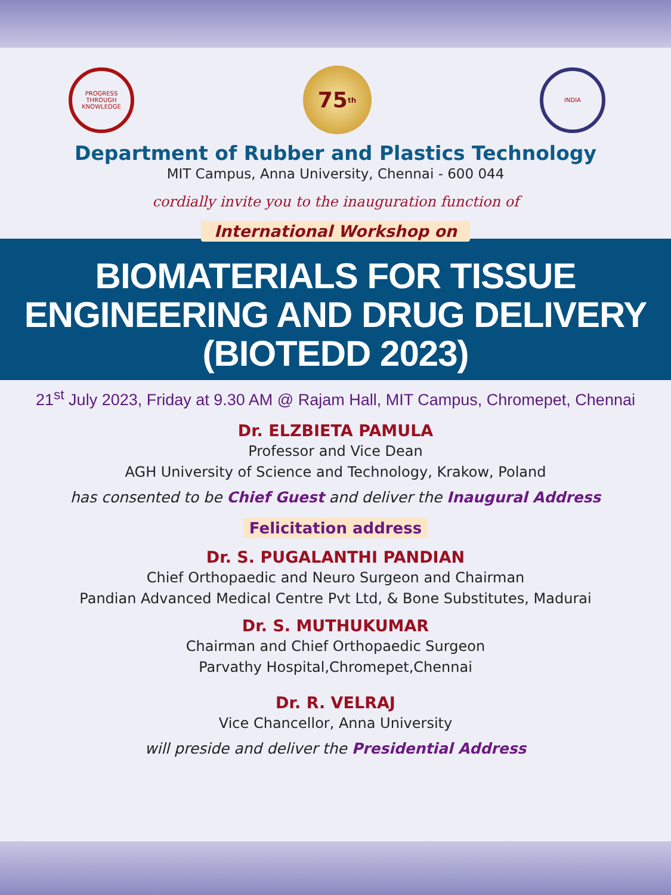PROGRESS THROUGH KNOWLEDGE
75<sup>th</sup>
INDIA
Department of Rubber and Plastics Technology
MIT Campus, Anna University, Chennai - 600 044
cordially invite you to the inauguration function of
International Workshop on
BIOMATERIALS FOR TISSUE
ENGINEERING AND DRUG DELIVERY
(BIOTEDD 2023)
21<sup>st</sup> July 2023, Friday at 9.30 AM @ Rajam Hall, MIT Campus, Chromepet, Chennai
Dr. ELZBIETA PAMULA
Professor and Vice Dean
AGH University of Science and Technology, Krakow, Poland
has consented to be Chief Guest and deliver the Inaugural Address
Felicitation address
Dr. S. PUGALANTHI PANDIAN
Chief Orthopaedic and Neuro Surgeon and Chairman
Pandian Advanced Medical Centre Pvt Ltd, & Bone Substitutes, Madurai
Dr. S. MUTHUKUMAR
Chairman and Chief Orthopaedic Surgeon
Parvathy Hospital,Chromepet,Chennai
Dr. R. VELRAJ
Vice Chancellor, Anna University
will preside and deliver the Presidential Address